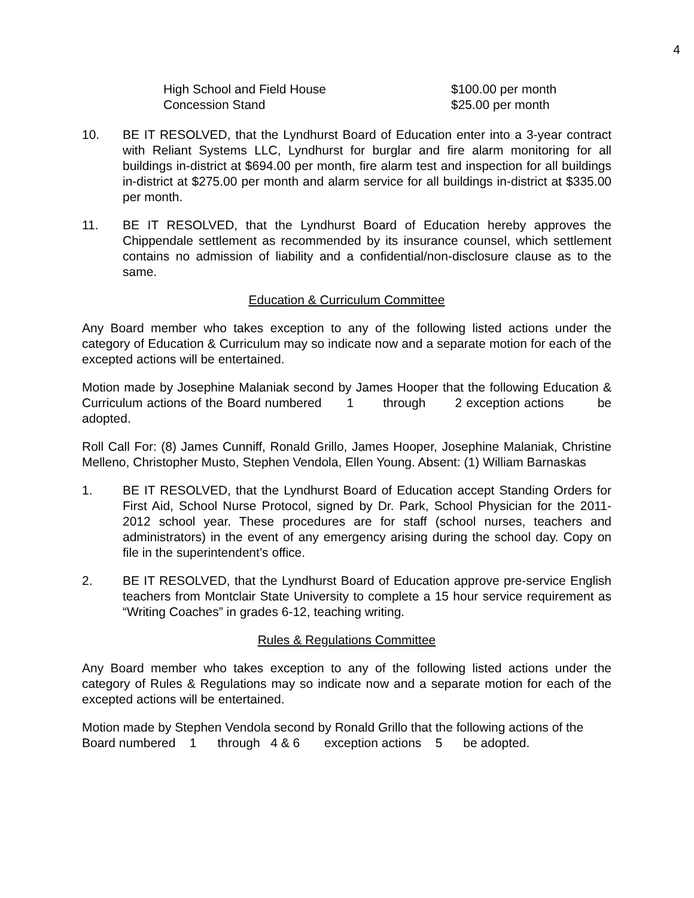4
High School and Field House
Concession Stand
$100.00 per month
$25.00 per month
10. BE IT RESOLVED, that the Lyndhurst Board of Education enter into a 3-year contract with Reliant Systems LLC, Lyndhurst for burglar and fire alarm monitoring for all buildings in-district at $694.00 per month, fire alarm test and inspection for all buildings in-district at $275.00 per month and alarm service for all buildings in-district at $335.00 per month.
11. BE IT RESOLVED, that the Lyndhurst Board of Education hereby approves the Chippendale settlement as recommended by its insurance counsel, which settlement contains no admission of liability and a confidential/non-disclosure clause as to the same.
Education & Curriculum Committee
Any Board member who takes exception to any of the following listed actions under the category of Education & Curriculum may so indicate now and a separate motion for each of the excepted actions will be entertained.
Motion made by Josephine Malaniak second by James Hooper that the following Education & Curriculum actions of the Board numbered 1 through 2 exception actions be adopted.
Roll Call For: (8) James Cunniff, Ronald Grillo, James Hooper, Josephine Malaniak, Christine Melleno, Christopher Musto, Stephen Vendola, Ellen Young. Absent: (1) William Barnaskas
1. BE IT RESOLVED, that the Lyndhurst Board of Education accept Standing Orders for First Aid, School Nurse Protocol, signed by Dr. Park, School Physician for the 2011-2012 school year. These procedures are for staff (school nurses, teachers and administrators) in the event of any emergency arising during the school day. Copy on file in the superintendent’s office.
2. BE IT RESOLVED, that the Lyndhurst Board of Education approve pre-service English teachers from Montclair State University to complete a 15 hour service requirement as “Writing Coaches” in grades 6-12, teaching writing.
Rules & Regulations Committee
Any Board member who takes exception to any of the following listed actions under the category of Rules & Regulations may so indicate now and a separate motion for each of the excepted actions will be entertained.
Motion made by Stephen Vendola second by Ronald Grillo that the following actions of the Board numbered 1 through 4 & 6 exception actions 5 be adopted.